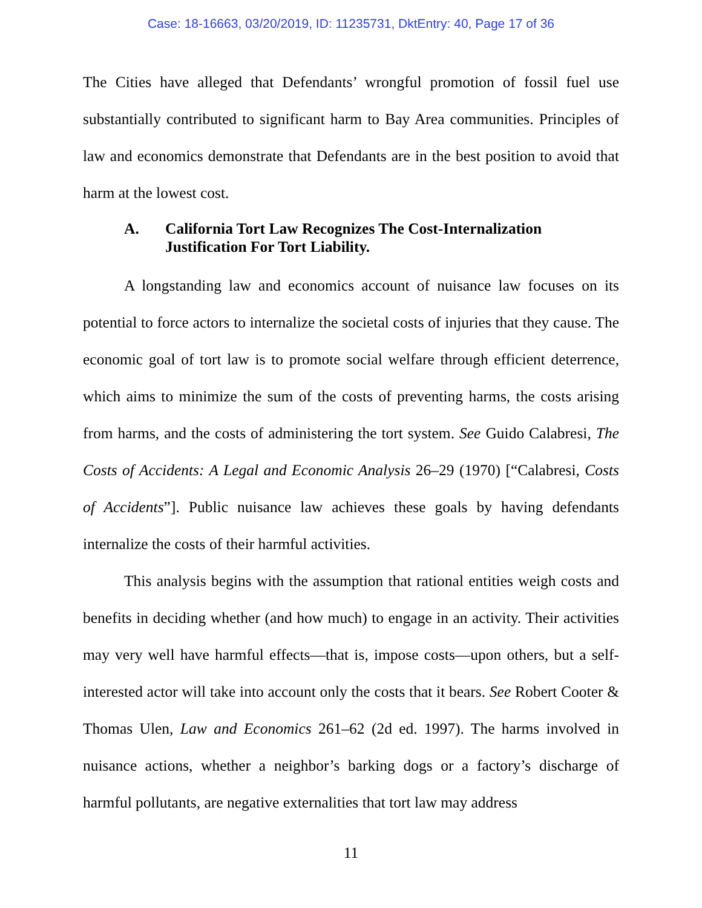Case: 18-16663, 03/20/2019, ID: 11235731, DktEntry: 40, Page 17 of 36
The Cities have alleged that Defendants’ wrongful promotion of fossil fuel use substantially contributed to significant harm to Bay Area communities. Principles of law and economics demonstrate that Defendants are in the best position to avoid that harm at the lowest cost.
A. California Tort Law Recognizes The Cost-Internalization Justification For Tort Liability.
A longstanding law and economics account of nuisance law focuses on its potential to force actors to internalize the societal costs of injuries that they cause. The economic goal of tort law is to promote social welfare through efficient deterrence, which aims to minimize the sum of the costs of preventing harms, the costs arising from harms, and the costs of administering the tort system. See Guido Calabresi, The Costs of Accidents: A Legal and Economic Analysis 26–29 (1970) [“Calabresi, Costs of Accidents”]. Public nuisance law achieves these goals by having defendants internalize the costs of their harmful activities.
This analysis begins with the assumption that rational entities weigh costs and benefits in deciding whether (and how much) to engage in an activity. Their activities may very well have harmful effects—that is, impose costs—upon others, but a self-interested actor will take into account only the costs that it bears. See Robert Cooter & Thomas Ulen, Law and Economics 261–62 (2d ed. 1997). The harms involved in nuisance actions, whether a neighbor’s barking dogs or a factory’s discharge of harmful pollutants, are negative externalities that tort law may address
11